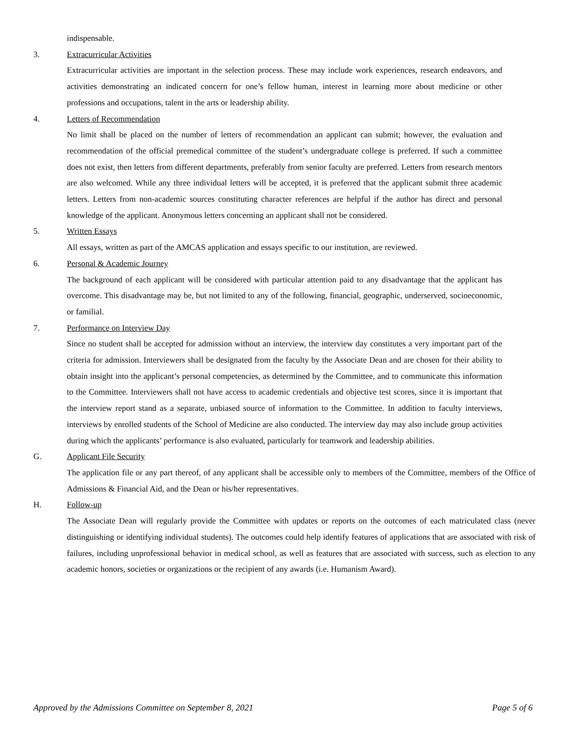indispensable.
3. Extracurricular Activities
Extracurricular activities are important in the selection process. These may include work experiences, research endeavors, and activities demonstrating an indicated concern for one’s fellow human, interest in learning more about medicine or other professions and occupations, talent in the arts or leadership ability.
4. Letters of Recommendation
No limit shall be placed on the number of letters of recommendation an applicant can submit; however, the evaluation and recommendation of the official premedical committee of the student’s undergraduate college is preferred. If such a committee does not exist, then letters from different departments, preferably from senior faculty are preferred. Letters from research mentors are also welcomed. While any three individual letters will be accepted, it is preferred that the applicant submit three academic letters. Letters from non-academic sources constituting character references are helpful if the author has direct and personal knowledge of the applicant. Anonymous letters concerning an applicant shall not be considered.
5. Written Essays
All essays, written as part of the AMCAS application and essays specific to our institution, are reviewed.
6. Personal & Academic Journey
The background of each applicant will be considered with particular attention paid to any disadvantage that the applicant has overcome. This disadvantage may be, but not limited to any of the following, financial, geographic, underserved, socioeconomic, or familial.
7. Performance on Interview Day
Since no student shall be accepted for admission without an interview, the interview day constitutes a very important part of the criteria for admission. Interviewers shall be designated from the faculty by the Associate Dean and are chosen for their ability to obtain insight into the applicant’s personal competencies, as determined by the Committee, and to communicate this information to the Committee. Interviewers shall not have access to academic credentials and objective test scores, since it is important that the interview report stand as a separate, unbiased source of information to the Committee. In addition to faculty interviews, interviews by enrolled students of the School of Medicine are also conducted. The interview day may also include group activities during which the applicants’ performance is also evaluated, particularly for teamwork and leadership abilities.
G. Applicant File Security
The application file or any part thereof, of any applicant shall be accessible only to members of the Committee, members of the Office of Admissions & Financial Aid, and the Dean or his/her representatives.
H. Follow-up
The Associate Dean will regularly provide the Committee with updates or reports on the outcomes of each matriculated class (never distinguishing or identifying individual students). The outcomes could help identify features of applications that are associated with risk of failures, including unprofessional behavior in medical school, as well as features that are associated with success, such as election to any academic honors, societies or organizations or the recipient of any awards (i.e. Humanism Award).
Approved by the Admissions Committee on September 8, 2021 Page 5 of 6